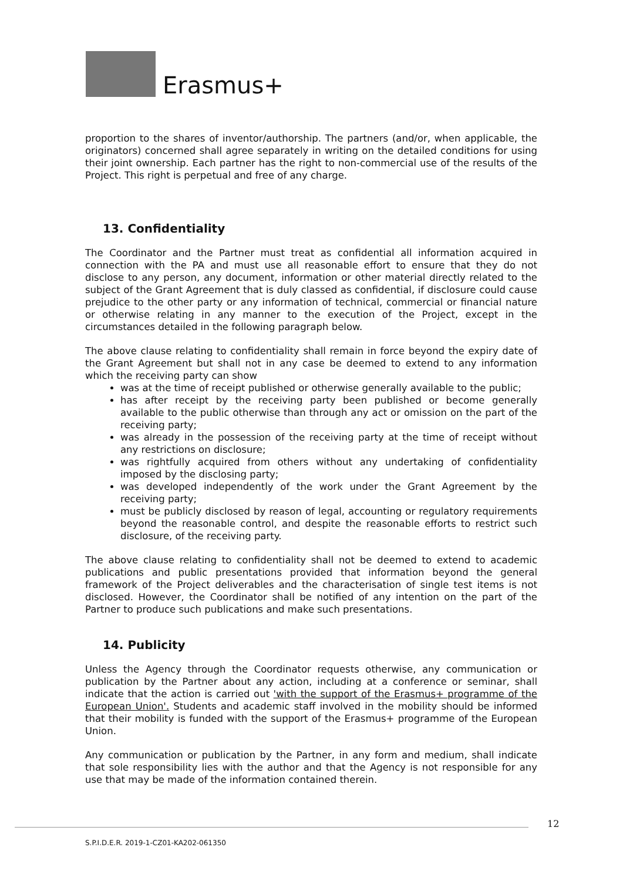Erasmus+
proportion to the shares of inventor/authorship. The partners (and/or, when applicable, the originators) concerned shall agree separately in writing on the detailed conditions for using their joint ownership. Each partner has the right to non-commercial use of the results of the Project. This right is perpetual and free of any charge.
13. Confidentiality
The Coordinator and the Partner must treat as confidential all information acquired in connection with the PA and must use all reasonable effort to ensure that they do not disclose to any person, any document, information or other material directly related to the subject of the Grant Agreement that is duly classed as confidential, if disclosure could cause prejudice to the other party or any information of technical, commercial or financial nature or otherwise relating in any manner to the execution of the Project, except in the circumstances detailed in the following paragraph below.
The above clause relating to confidentiality shall remain in force beyond the expiry date of the Grant Agreement but shall not in any case be deemed to extend to any information which the receiving party can show
was at the time of receipt published or otherwise generally available to the public;
has after receipt by the receiving party been published or become generally available to the public otherwise than through any act or omission on the part of the receiving party;
was already in the possession of the receiving party at the time of receipt without any restrictions on disclosure;
was rightfully acquired from others without any undertaking of confidentiality imposed by the disclosing party;
was developed independently of the work under the Grant Agreement by the receiving party;
must be publicly disclosed by reason of legal, accounting or regulatory requirements beyond the reasonable control, and despite the reasonable efforts to restrict such disclosure, of the receiving party.
The above clause relating to confidentiality shall not be deemed to extend to academic publications and public presentations provided that information beyond the general framework of the Project deliverables and the characterisation of single test items is not disclosed. However, the Coordinator shall be notified of any intention on the part of the Partner to produce such publications and make such presentations.
14. Publicity
Unless the Agency through the Coordinator requests otherwise, any communication or publication by the Partner about any action, including at a conference or seminar, shall indicate that the action is carried out 'with the support of the Erasmus+ programme of the European Union'. Students and academic staff involved in the mobility should be informed that their mobility is funded with the support of the Erasmus+ programme of the European Union.
Any communication or publication by the Partner, in any form and medium, shall indicate that sole responsibility lies with the author and that the Agency is not responsible for any use that may be made of the information contained therein.
12
S.P.I.D.E.R. 2019-1-CZ01-KA202-061350